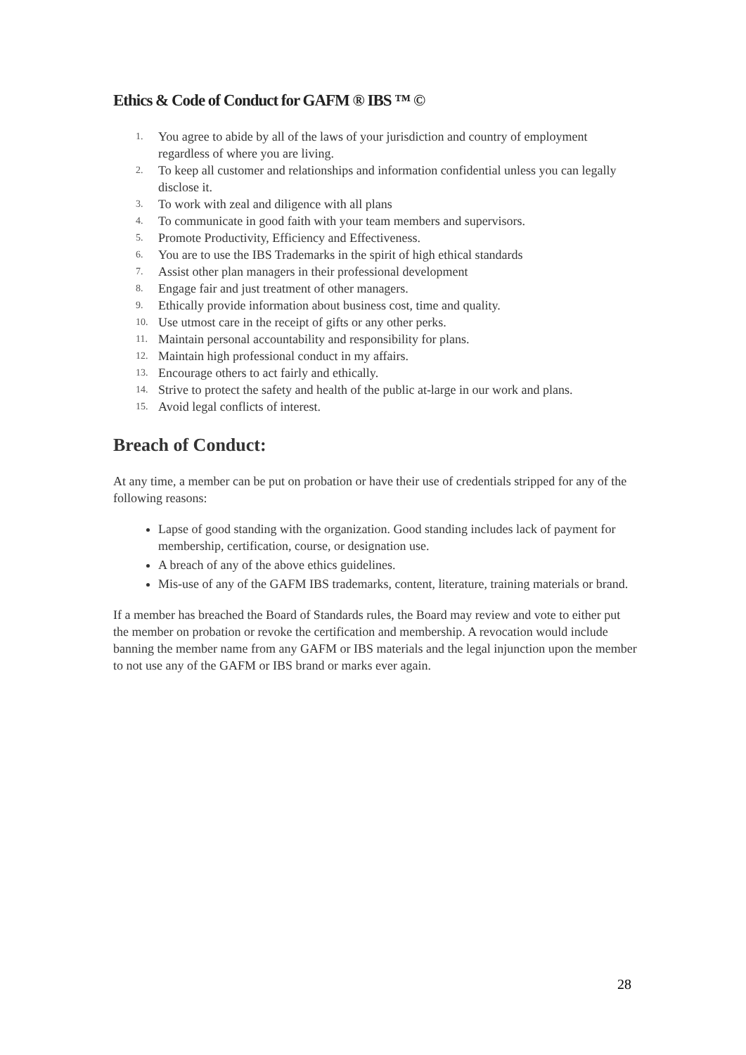Ethics & Code of Conduct for GAFM ® IBS ™ ©
1. You agree to abide by all of the laws of your jurisdiction and country of employment regardless of where you are living.
2. To keep all customer and relationships and information confidential unless you can legally disclose it.
3. To work with zeal and diligence with all plans
4. To communicate in good faith with your team members and supervisors.
5. Promote Productivity, Efficiency and Effectiveness.
6. You are to use the IBS Trademarks in the spirit of high ethical standards
7. Assist other plan managers in their professional development
8. Engage fair and just treatment of other managers.
9. Ethically provide information about business cost, time and quality.
10. Use utmost care in the receipt of gifts or any other perks.
11. Maintain personal accountability and responsibility for plans.
12. Maintain high professional conduct in my affairs.
13. Encourage others to act fairly and ethically.
14. Strive to protect the safety and health of the public at-large in our work and plans.
15. Avoid legal conflicts of interest.
Breach of Conduct:
At any time, a member can be put on probation or have their use of credentials stripped for any of the following reasons:
Lapse of good standing with the organization. Good standing includes lack of payment for membership, certification, course, or designation use.
A breach of any of the above ethics guidelines.
Mis-use of any of the GAFM IBS trademarks, content, literature, training materials or brand.
If a member has breached the Board of Standards rules, the Board may review and vote to either put the member on probation or revoke the certification and membership. A revocation would include banning the member name from any GAFM or IBS materials and the legal injunction upon the member to not use any of the GAFM or IBS brand or marks ever again.
28